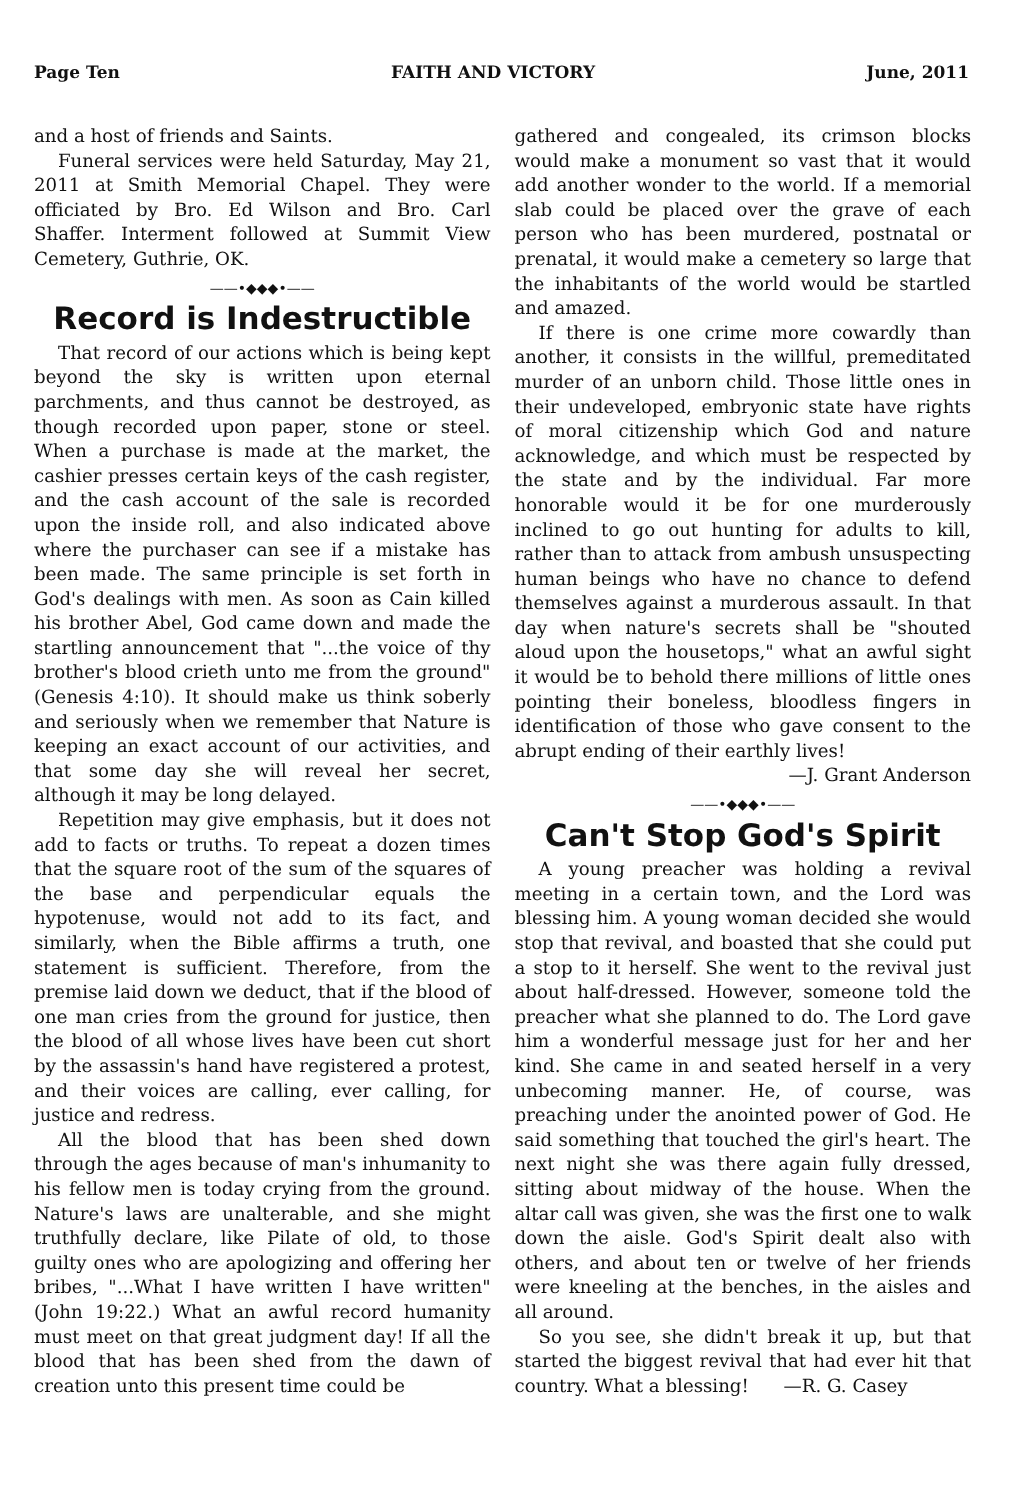Page Ten FAITH AND VICTORY June, 2011
and a host of friends and Saints.
Funeral services were held Saturday, May 21, 2011 at Smith Memorial Chapel. They were officiated by Bro. Ed Wilson and Bro. Carl Shaffer. Interment followed at Summit View Cemetery, Guthrie, OK.
——•◆◆◆•——
Record is Indestructible
That record of our actions which is being kept beyond the sky is written upon eternal parchments, and thus cannot be destroyed, as though recorded upon paper, stone or steel. When a purchase is made at the market, the cashier presses certain keys of the cash register, and the cash account of the sale is recorded upon the inside roll, and also indicated above where the purchaser can see if a mistake has been made. The same principle is set forth in God's dealings with men. As soon as Cain killed his brother Abel, God came down and made the startling announcement that "...the voice of thy brother's blood crieth unto me from the ground" (Genesis 4:10). It should make us think soberly and seriously when we remember that Nature is keeping an exact account of our activities, and that some day she will reveal her secret, although it may be long delayed.
Repetition may give emphasis, but it does not add to facts or truths. To repeat a dozen times that the square root of the sum of the squares of the base and perpendicular equals the hypotenuse, would not add to its fact, and similarly, when the Bible affirms a truth, one statement is sufficient. Therefore, from the premise laid down we deduct, that if the blood of one man cries from the ground for justice, then the blood of all whose lives have been cut short by the assassin's hand have registered a protest, and their voices are calling, ever calling, for justice and redress.
All the blood that has been shed down through the ages because of man's inhumanity to his fellow men is today crying from the ground. Nature's laws are unalterable, and she might truthfully declare, like Pilate of old, to those guilty ones who are apologizing and offering her bribes, "...What I have written I have written" (John 19:22.) What an awful record humanity must meet on that great judgment day! If all the blood that has been shed from the dawn of creation unto this present time could be
gathered and congealed, its crimson blocks would make a monument so vast that it would add another wonder to the world. If a memorial slab could be placed over the grave of each person who has been murdered, postnatal or prenatal, it would make a cemetery so large that the inhabitants of the world would be startled and amazed.
If there is one crime more cowardly than another, it consists in the willful, premeditated murder of an unborn child. Those little ones in their undeveloped, embryonic state have rights of moral citizenship which God and nature acknowledge, and which must be respected by the state and by the individual. Far more honorable would it be for one murderously inclined to go out hunting for adults to kill, rather than to attack from ambush unsuspecting human beings who have no chance to defend themselves against a murderous assault. In that day when nature's secrets shall be "shouted aloud upon the housetops," what an awful sight it would be to behold there millions of little ones pointing their boneless, bloodless fingers in identification of those who gave consent to the abrupt ending of their earthly lives!
—J. Grant Anderson
——•◆◆◆•——
Can't Stop God's Spirit
A young preacher was holding a revival meeting in a certain town, and the Lord was blessing him. A young woman decided she would stop that revival, and boasted that she could put a stop to it herself. She went to the revival just about half-dressed. However, someone told the preacher what she planned to do. The Lord gave him a wonderful message just for her and her kind. She came in and seated herself in a very unbecoming manner. He, of course, was preaching under the anointed power of God. He said something that touched the girl's heart. The next night she was there again fully dressed, sitting about midway of the house. When the altar call was given, she was the first one to walk down the aisle. God's Spirit dealt also with others, and about ten or twelve of her friends were kneeling at the benches, in the aisles and all around.
So you see, she didn't break it up, but that started the biggest revival that had ever hit that country. What a blessing! —R. G. Casey